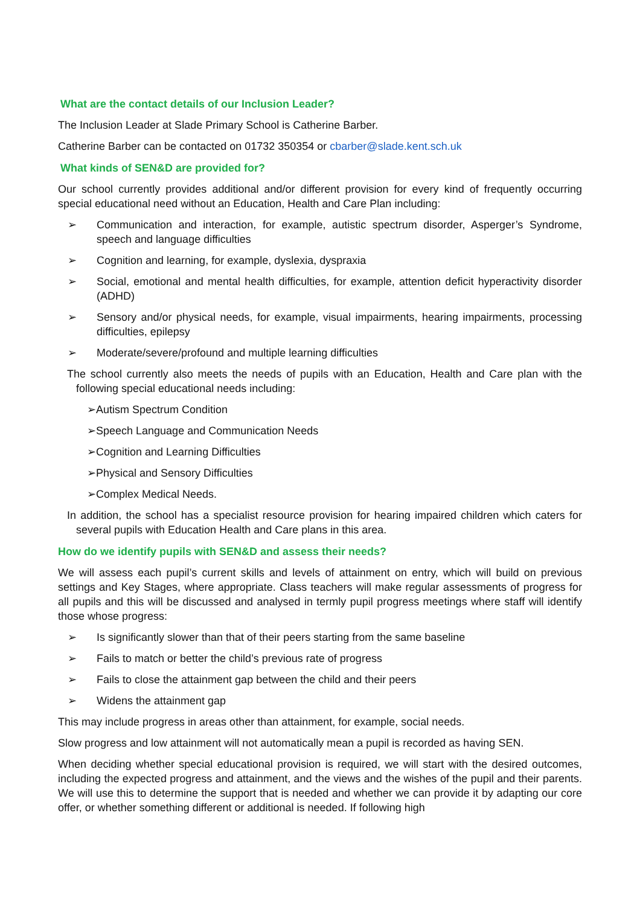What are the contact details of our Inclusion Leader?
The Inclusion Leader at Slade Primary School is Catherine Barber.
Catherine Barber can be contacted on 01732 350354 or cbarber@slade.kent.sch.uk
What kinds of SEN&D are provided for?
Our school currently provides additional and/or different provision for every kind of frequently occurring special educational need without an Education, Health and Care Plan including:
➢ Communication and interaction, for example, autistic spectrum disorder, Asperger’s Syndrome, speech and language difficulties
➢ Cognition and learning, for example, dyslexia, dyspraxia
➢ Social, emotional and mental health difficulties, for example, attention deficit hyperactivity disorder (ADHD)
➢ Sensory and/or physical needs, for example, visual impairments, hearing impairments, processing difficulties, epilepsy
➢ Moderate/severe/profound and multiple learning difficulties
The school currently also meets the needs of pupils with an Education, Health and Care plan with the following special educational needs including:
➢Autism Spectrum Condition
➢Speech Language and Communication Needs
➢Cognition and Learning Difficulties
➢Physical and Sensory Difficulties
➢Complex Medical Needs.
In addition, the school has a specialist resource provision for hearing impaired children which caters for several pupils with Education Health and Care plans in this area.
How do we identify pupils with SEN&D and assess their needs?
We will assess each pupil’s current skills and levels of attainment on entry, which will build on previous settings and Key Stages, where appropriate. Class teachers will make regular assessments of progress for all pupils and this will be discussed and analysed in termly pupil progress meetings where staff will identify those whose progress:
➢ Is significantly slower than that of their peers starting from the same baseline
➢ Fails to match or better the child’s previous rate of progress
➢ Fails to close the attainment gap between the child and their peers
➢ Widens the attainment gap
This may include progress in areas other than attainment, for example, social needs.
Slow progress and low attainment will not automatically mean a pupil is recorded as having SEN.
When deciding whether special educational provision is required, we will start with the desired outcomes, including the expected progress and attainment, and the views and the wishes of the pupil and their parents. We will use this to determine the support that is needed and whether we can provide it by adapting our core offer, or whether something different or additional is needed. If following high